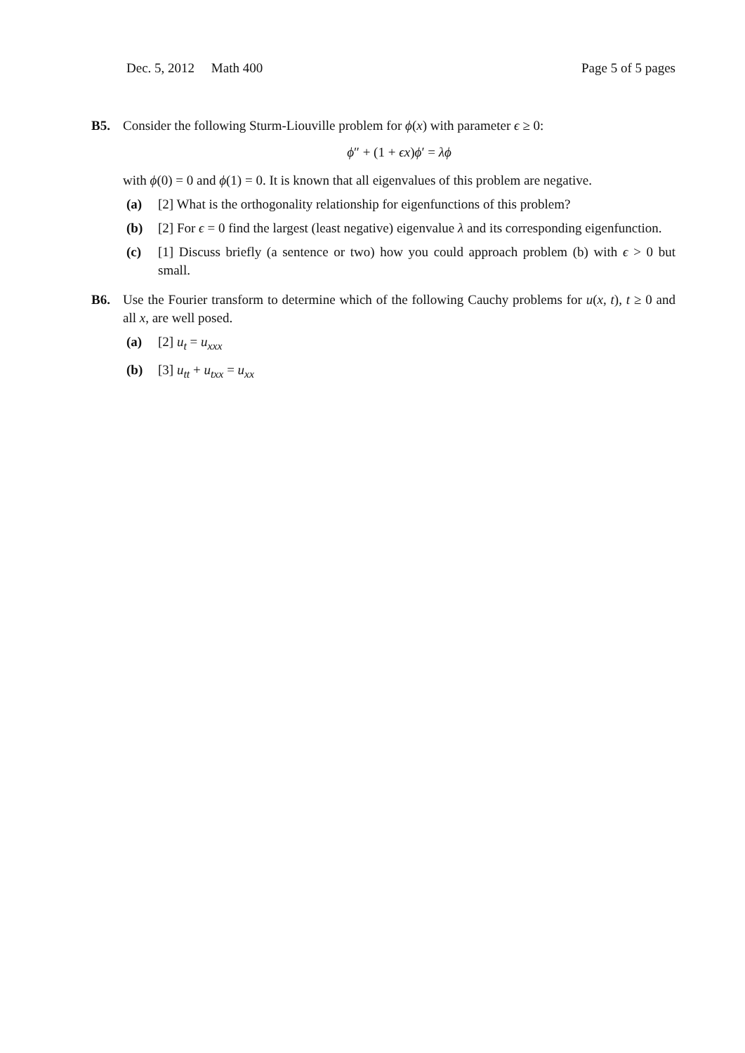Dec. 5, 2012 Math 400 Page 5 of 5 pages
B5. Consider the following Sturm-Liouville problem for ϕ(x) with parameter ϵ ≥ 0:
ϕ″ + (1 + ϵx)ϕ′ = λϕ
with ϕ(0) = 0 and ϕ(1) = 0. It is known that all eigenvalues of this problem are negative.
(a) [2] What is the orthogonality relationship for eigenfunctions of this problem?
(b) [2] For ϵ = 0 find the largest (least negative) eigenvalue λ and its corresponding eigenfunction.
(c) [1] Discuss briefly (a sentence or two) how you could approach problem (b) with ϵ > 0 but small.
B6. Use the Fourier transform to determine which of the following Cauchy problems for u(x, t), t ≥ 0 and all x, are well posed.
(a) [2] u<sub>t</sub> = u<sub>xxx</sub>
(b) [3] u<sub>tt</sub> + u<sub>txx</sub> = u<sub>xx</sub>